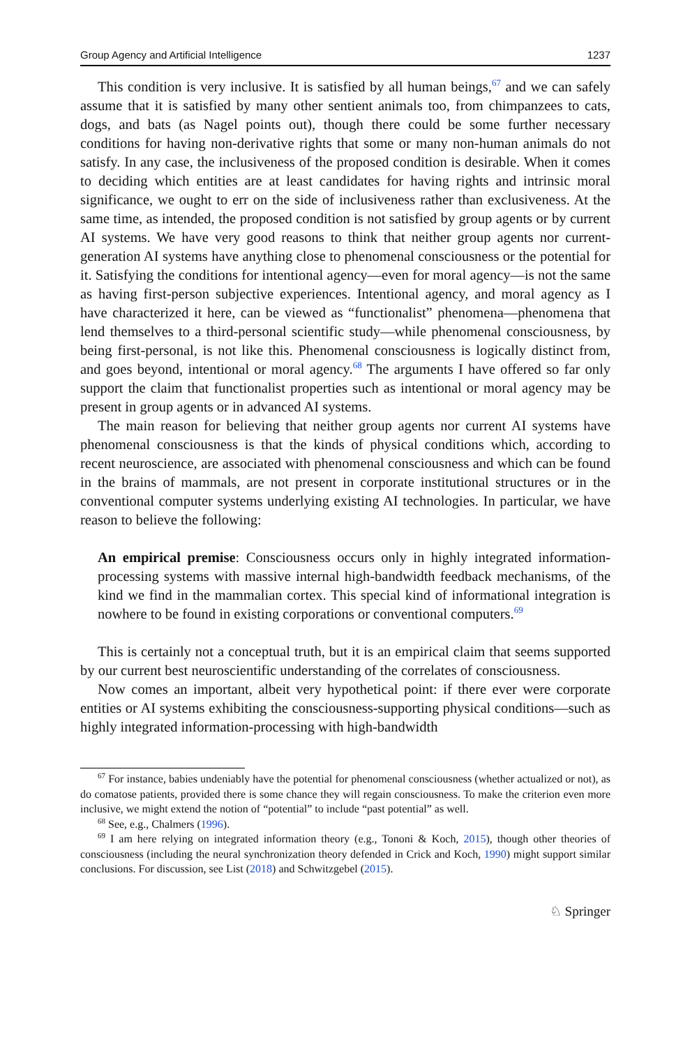Group Agency and Artificial Intelligence 1237
This condition is very inclusive. It is satisfied by all human beings,<sup>67</sup> and we can safely assume that it is satisfied by many other sentient animals too, from chimpanzees to cats, dogs, and bats (as Nagel points out), though there could be some further necessary conditions for having non-derivative rights that some or many non-human animals do not satisfy. In any case, the inclusiveness of the proposed condition is desirable. When it comes to deciding which entities are at least candidates for having rights and intrinsic moral significance, we ought to err on the side of inclusiveness rather than exclusiveness. At the same time, as intended, the proposed condition is not satisfied by group agents or by current AI systems. We have very good reasons to think that neither group agents nor current-generation AI systems have anything close to phenomenal consciousness or the potential for it. Satisfying the conditions for intentional agency—even for moral agency—is not the same as having first-person subjective experiences. Intentional agency, and moral agency as I have characterized it here, can be viewed as “functionalist” phenomena—phenomena that lend themselves to a third-personal scientific study—while phenomenal consciousness, by being first-personal, is not like this. Phenomenal consciousness is logically distinct from, and goes beyond, intentional or moral agency.<sup>68</sup> The arguments I have offered so far only support the claim that functionalist properties such as intentional or moral agency may be present in group agents or in advanced AI systems.
The main reason for believing that neither group agents nor current AI systems have phenomenal consciousness is that the kinds of physical conditions which, according to recent neuroscience, are associated with phenomenal consciousness and which can be found in the brains of mammals, are not present in corporate institutional structures or in the conventional computer systems underlying existing AI technologies. In particular, we have reason to believe the following:
An empirical premise: Consciousness occurs only in highly integrated information-processing systems with massive internal high-bandwidth feedback mechanisms, of the kind we find in the mammalian cortex. This special kind of informational integration is nowhere to be found in existing corporations or conventional computers.<sup>69</sup>
This is certainly not a conceptual truth, but it is an empirical claim that seems supported by our current best neuroscientific understanding of the correlates of consciousness.
Now comes an important, albeit very hypothetical point: if there ever were corporate entities or AI systems exhibiting the consciousness-supporting physical conditions—such as highly integrated information-processing with high-bandwidth
<sup>67</sup> For instance, babies undeniably have the potential for phenomenal consciousness (whether actualized or not), as do comatose patients, provided there is some chance they will regain consciousness. To make the criterion even more inclusive, we might extend the notion of “potential” to include “past potential” as well.
<sup>68</sup> See, e.g., Chalmers (1996).
<sup>69</sup> I am here relying on integrated information theory (e.g., Tononi & Koch, 2015), though other theories of consciousness (including the neural synchronization theory defended in Crick and Koch, 1990) might support similar conclusions. For discussion, see List (2018) and Schwitzgebel (2015).
♘ Springer